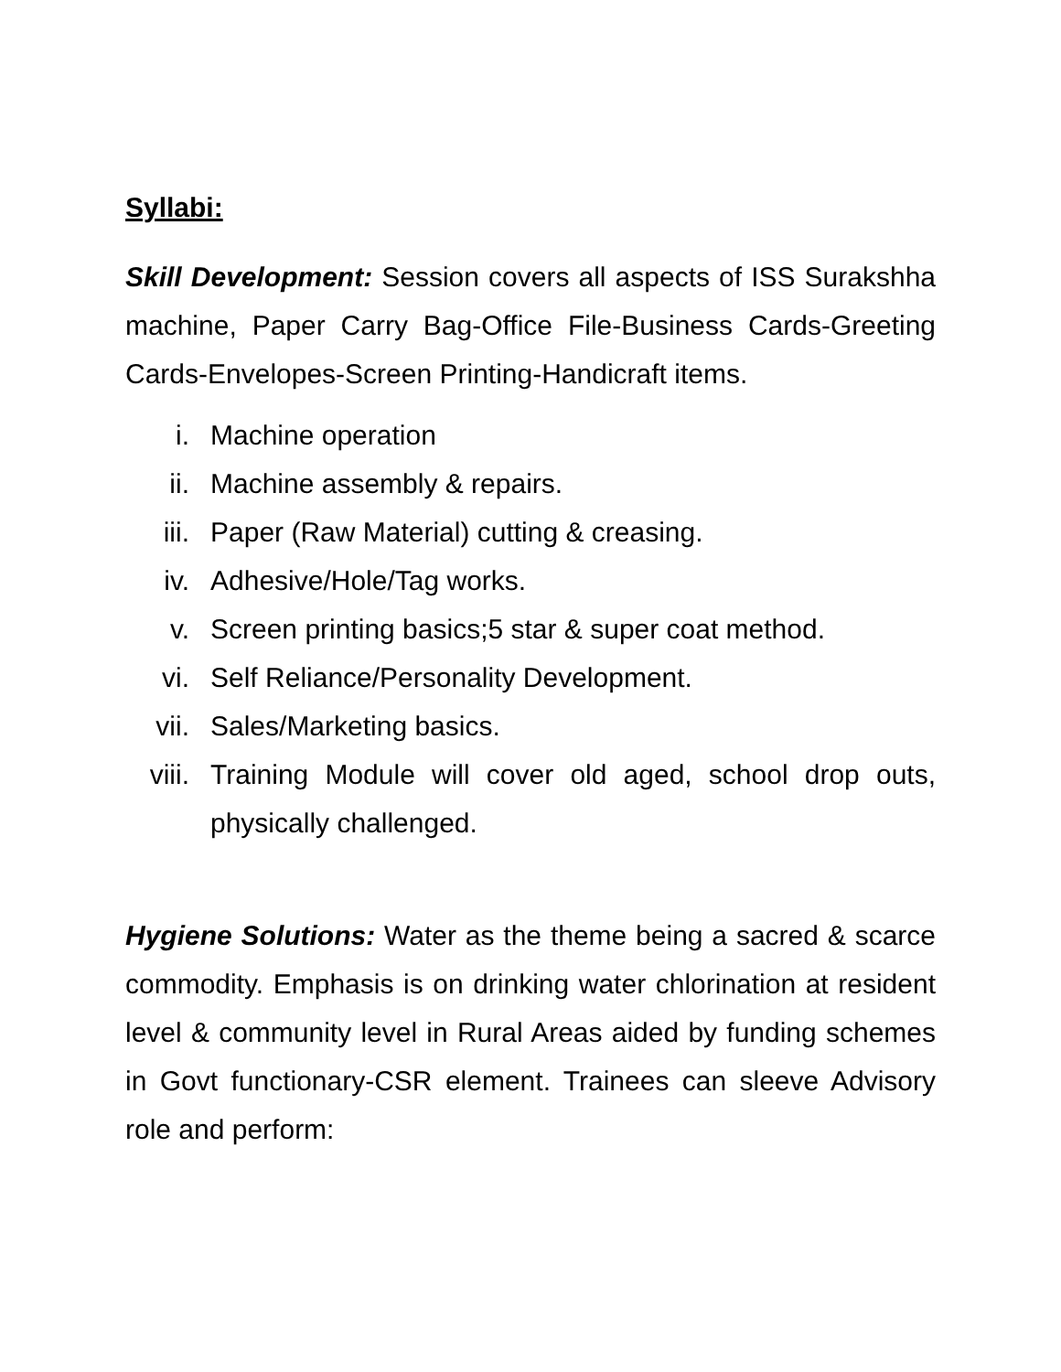Syllabi:
Skill Development: Session covers all aspects of ISS Surakshha machine, Paper Carry Bag-Office File-Business Cards-Greeting Cards-Envelopes-Screen Printing-Handicraft items.
i. Machine operation
ii. Machine assembly & repairs.
iii. Paper (Raw Material) cutting & creasing.
iv. Adhesive/Hole/Tag works.
v. Screen printing basics;5 star & super coat method.
vi. Self Reliance/Personality Development.
vii. Sales/Marketing basics.
viii. Training Module will cover old aged, school drop outs, physically challenged.
Hygiene Solutions: Water as the theme being a sacred & scarce commodity. Emphasis is on drinking water chlorination at resident level & community level in Rural Areas aided by funding schemes in Govt functionary-CSR element. Trainees can sleeve Advisory role and perform: